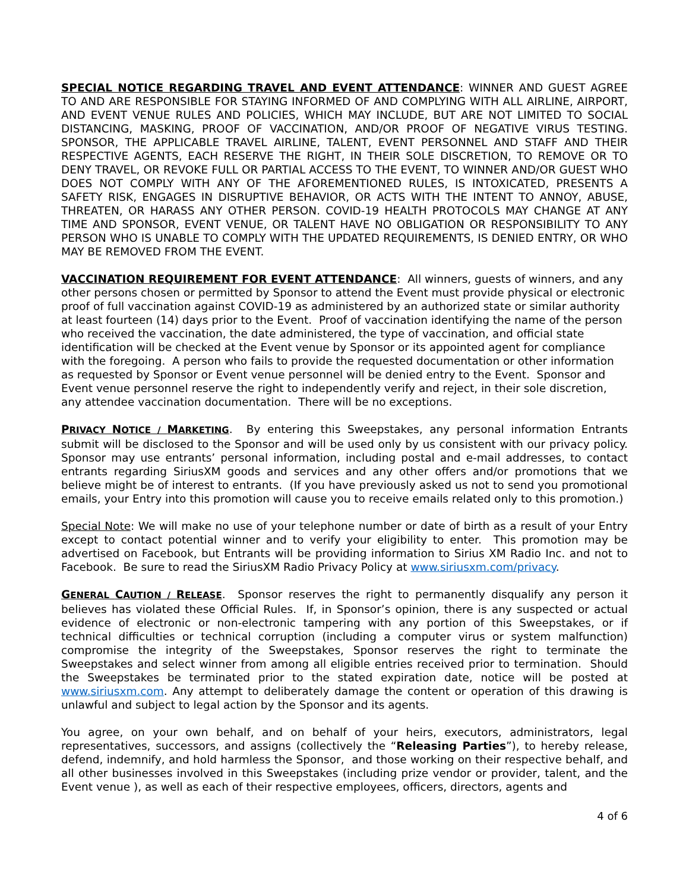SPECIAL NOTICE REGARDING TRAVEL AND EVENT ATTENDANCE: WINNER AND GUEST AGREE TO AND ARE RESPONSIBLE FOR STAYING INFORMED OF AND COMPLYING WITH ALL AIRLINE, AIRPORT, AND EVENT VENUE RULES AND POLICIES, WHICH MAY INCLUDE, BUT ARE NOT LIMITED TO SOCIAL DISTANCING, MASKING, PROOF OF VACCINATION, AND/OR PROOF OF NEGATIVE VIRUS TESTING. SPONSOR, THE APPLICABLE TRAVEL AIRLINE, TALENT, EVENT PERSONNEL AND STAFF AND THEIR RESPECTIVE AGENTS, EACH RESERVE THE RIGHT, IN THEIR SOLE DISCRETION, TO REMOVE OR TO DENY TRAVEL, OR REVOKE FULL OR PARTIAL ACCESS TO THE EVENT, TO WINNER AND/OR GUEST WHO DOES NOT COMPLY WITH ANY OF THE AFOREMENTIONED RULES, IS INTOXICATED, PRESENTS A SAFETY RISK, ENGAGES IN DISRUPTIVE BEHAVIOR, OR ACTS WITH THE INTENT TO ANNOY, ABUSE, THREATEN, OR HARASS ANY OTHER PERSON. COVID-19 HEALTH PROTOCOLS MAY CHANGE AT ANY TIME AND SPONSOR, EVENT VENUE, OR TALENT HAVE NO OBLIGATION OR RESPONSIBILITY TO ANY PERSON WHO IS UNABLE TO COMPLY WITH THE UPDATED REQUIREMENTS, IS DENIED ENTRY, OR WHO MAY BE REMOVED FROM THE EVENT.
VACCINATION REQUIREMENT FOR EVENT ATTENDANCE: All winners, guests of winners, and any other persons chosen or permitted by Sponsor to attend the Event must provide physical or electronic proof of full vaccination against COVID-19 as administered by an authorized state or similar authority at least fourteen (14) days prior to the Event. Proof of vaccination identifying the name of the person who received the vaccination, the date administered, the type of vaccination, and official state identification will be checked at the Event venue by Sponsor or its appointed agent for compliance with the foregoing. A person who fails to provide the requested documentation or other information as requested by Sponsor or Event venue personnel will be denied entry to the Event. Sponsor and Event venue personnel reserve the right to independently verify and reject, in their sole discretion, any attendee vaccination documentation. There will be no exceptions.
PRIVACY NOTICE / MARKETING. By entering this Sweepstakes, any personal information Entrants submit will be disclosed to the Sponsor and will be used only by us consistent with our privacy policy. Sponsor may use entrants’ personal information, including postal and e-mail addresses, to contact entrants regarding SiriusXM goods and services and any other offers and/or promotions that we believe might be of interest to entrants. (If you have previously asked us not to send you promotional emails, your Entry into this promotion will cause you to receive emails related only to this promotion.)
Special Note: We will make no use of your telephone number or date of birth as a result of your Entry except to contact potential winner and to verify your eligibility to enter. This promotion may be advertised on Facebook, but Entrants will be providing information to Sirius XM Radio Inc. and not to Facebook. Be sure to read the SiriusXM Radio Privacy Policy at www.siriusxm.com/privacy.
GENERAL CAUTION / RELEASE. Sponsor reserves the right to permanently disqualify any person it believes has violated these Official Rules. If, in Sponsor’s opinion, there is any suspected or actual evidence of electronic or non-electronic tampering with any portion of this Sweepstakes, or if technical difficulties or technical corruption (including a computer virus or system malfunction) compromise the integrity of the Sweepstakes, Sponsor reserves the right to terminate the Sweepstakes and select winner from among all eligible entries received prior to termination. Should the Sweepstakes be terminated prior to the stated expiration date, notice will be posted at www.siriusxm.com. Any attempt to deliberately damage the content or operation of this drawing is unlawful and subject to legal action by the Sponsor and its agents.
You agree, on your own behalf, and on behalf of your heirs, executors, administrators, legal representatives, successors, and assigns (collectively the “Releasing Parties”), to hereby release, defend, indemnify, and hold harmless the Sponsor, and those working on their respective behalf, and all other businesses involved in this Sweepstakes (including prize vendor or provider, talent, and the Event venue ), as well as each of their respective employees, officers, directors, agents and
4 of 6